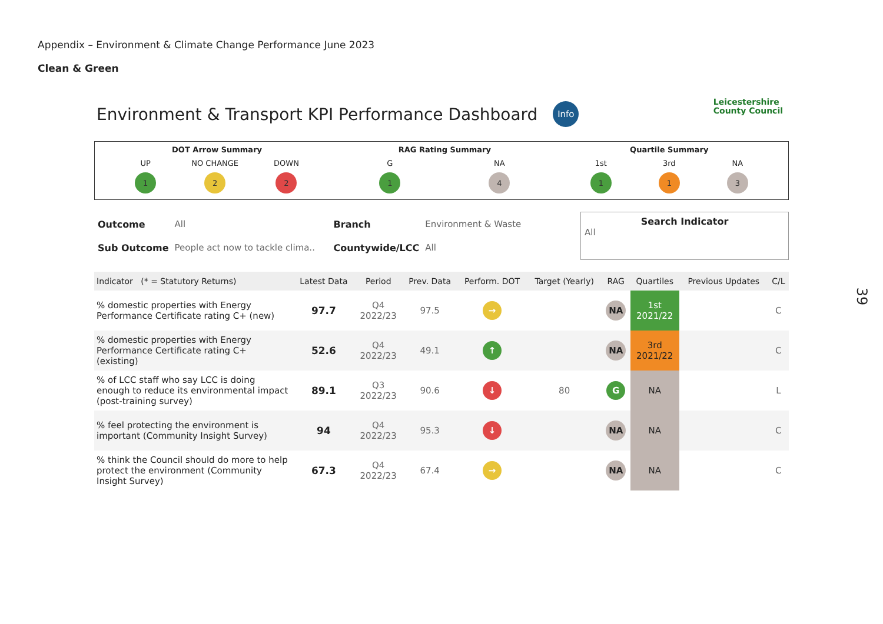Appendix – Environment & Climate Change Performance June 2023
Clean & Green
Environment & Transport KPI Performance Dashboard Info
Leicestershire
County Council
DOT Arrow Summary
UP
1
NO CHANGE
2
DOWN
2
RAG Rating Summary
G
1
NA
4
Quartile Summary
1st
1
3rd
1
NA
3
| Outcome | All | Branch | Environment & Waste |
| Sub Outcome | People act now to tackle clima.. | Countywide/LCC | All |
Search Indicator
All
| Indicator (* = Statutory Returns) | Latest Data | Period | Prev. Data | Perform. DOT | Target (Yearly) | RAG | Quartiles | Previous Updates | C/L |
| --- | --- | --- | --- | --- | --- | --- | --- | --- | --- |
| % domestic properties with Energy Performance Certificate rating C+ (new) | 97.7 | Q4 2022/23 | 97.5 | → | | NA | 1st 2021/22 | | C |
| % domestic properties with Energy Performance Certificate rating C+ (existing) | 52.6 | Q4 2022/23 | 49.1 | ↑ | | NA | 3rd 2021/22 | | C |
| % of LCC staff who say LCC is doing enough to reduce its environmental impact (post-training survey) | 89.1 | Q3 2022/23 | 90.6 | ↓ | 80 | G | NA | | L |
| % feel protecting the environment is important (Community Insight Survey) | 94 | Q4 2022/23 | 95.3 | ↓ | | NA | NA | | C |
| % think the Council should do more to help protect the environment (Community Insight Survey) | 67.3 | Q4 2022/23 | 67.4 | → | | NA | NA | | C |
39